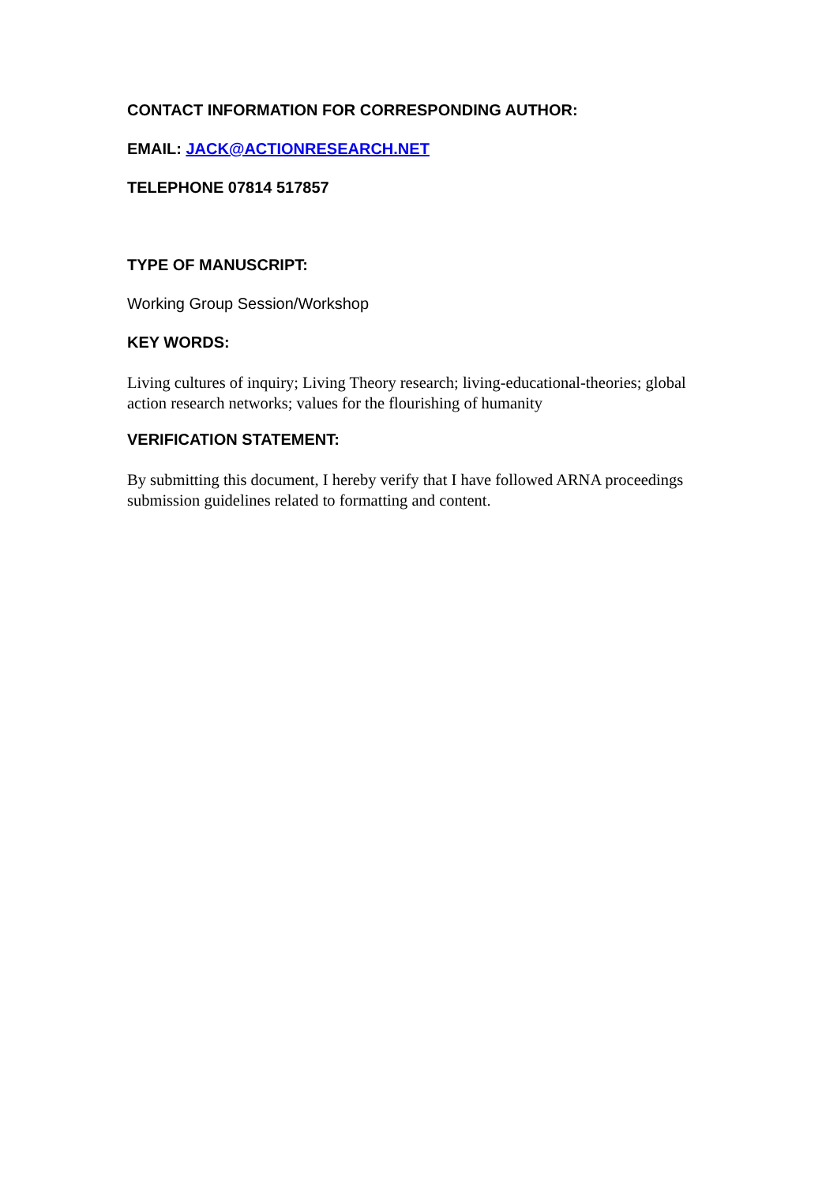CONTACT INFORMATION FOR CORRESPONDING AUTHOR:
EMAIL: JACK@ACTIONRESEARCH.NET
TELEPHONE 07814 517857
TYPE OF MANUSCRIPT:
Working Group Session/Workshop
KEY WORDS:
Living cultures of inquiry; Living Theory research; living-educational-theories; global action research networks; values for the flourishing of humanity
VERIFICATION STATEMENT:
By submitting this document, I hereby verify that I have followed ARNA proceedings submission guidelines related to formatting and content.